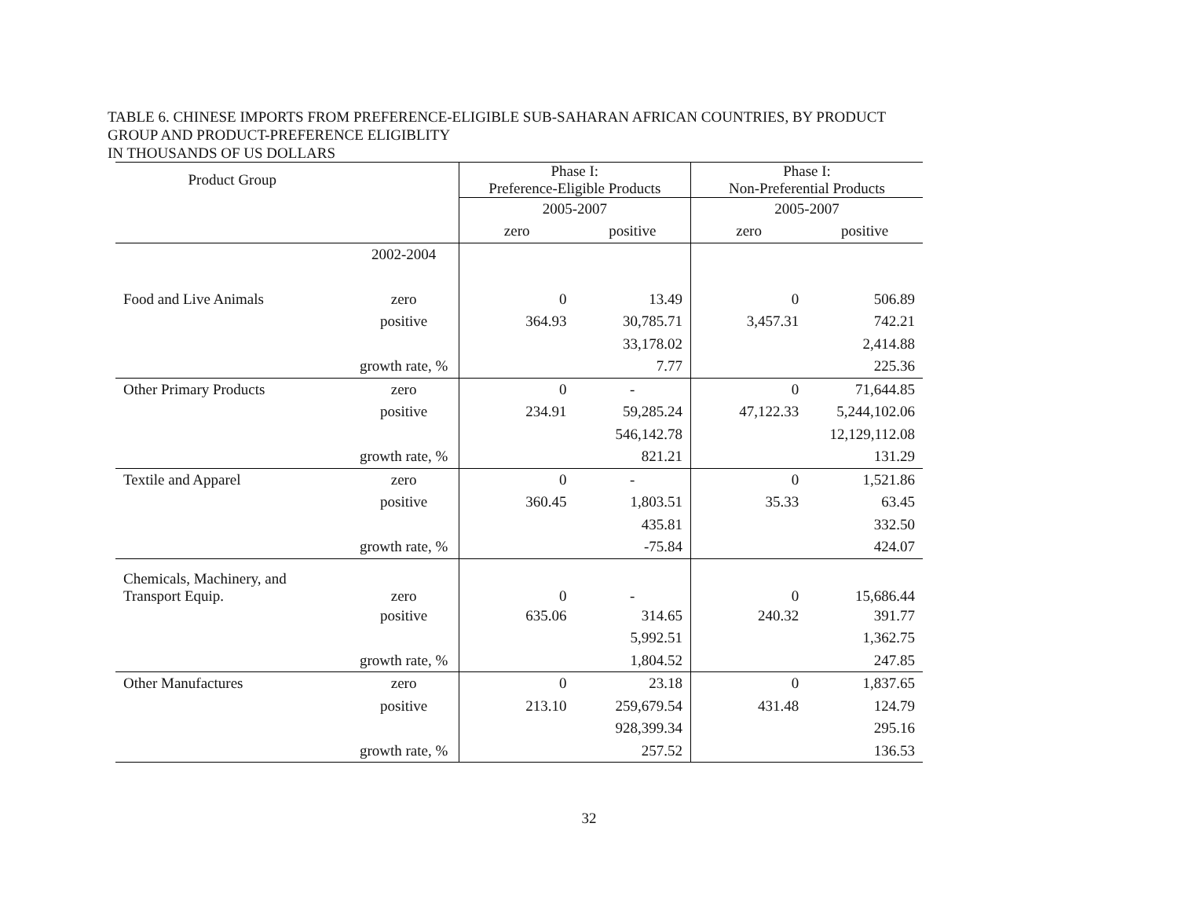TABLE 6. CHINESE IMPORTS FROM PREFERENCE-ELIGIBLE SUB-SAHARAN AFRICAN COUNTRIES, BY PRODUCT
GROUP AND PRODUCT-PREFERENCE ELIGIBLITY
IN THOUSANDS OF US DOLLARS
| Product Group | | Phase I: Preference-Eligible Products | | Phase I: Non-Preferential Products | |
| --- | --- | --- | --- | --- | --- |
| | | 2005-2007 | | 2005-2007 | |
| | | zero | positive | zero | positive |
| | 2002-2004 | | | | |
| Food and Live Animals | zero | 0 | 13.49 | 0 | 506.89 |
| | positive | 364.93 | 30,785.71 | 3,457.31 | 742.21 |
| | | | 33,178.02 | | 2,414.88 |
| | growth rate, % | | 7.77 | | 225.36 |
| Other Primary Products | zero | 0 | - | 0 | 71,644.85 |
| | positive | 234.91 | 59,285.24 | 47,122.33 | 5,244,102.06 |
| | | | 546,142.78 | | 12,129,112.08 |
| | growth rate, % | | 821.21 | | 131.29 |
| Textile and Apparel | zero | 0 | - | 0 | 1,521.86 |
| | positive | 360.45 | 1,803.51 | 35.33 | 63.45 |
| | | | 435.81 | | 332.50 |
| | growth rate, % | | -75.84 | | 424.07 |
| Chemicals, Machinery, and Transport Equip. | zero | 0 | - | 0 | 15,686.44 |
| | positive | 635.06 | 314.65 | 240.32 | 391.77 |
| | | | 5,992.51 | | 1,362.75 |
| | growth rate, % | | 1,804.52 | | 247.85 |
| Other Manufactures | zero | 0 | 23.18 | 0 | 1,837.65 |
| | positive | 213.10 | 259,679.54 | 431.48 | 124.79 |
| | | | 928,399.34 | | 295.16 |
| | growth rate, % | | 257.52 | | 136.53 |
32